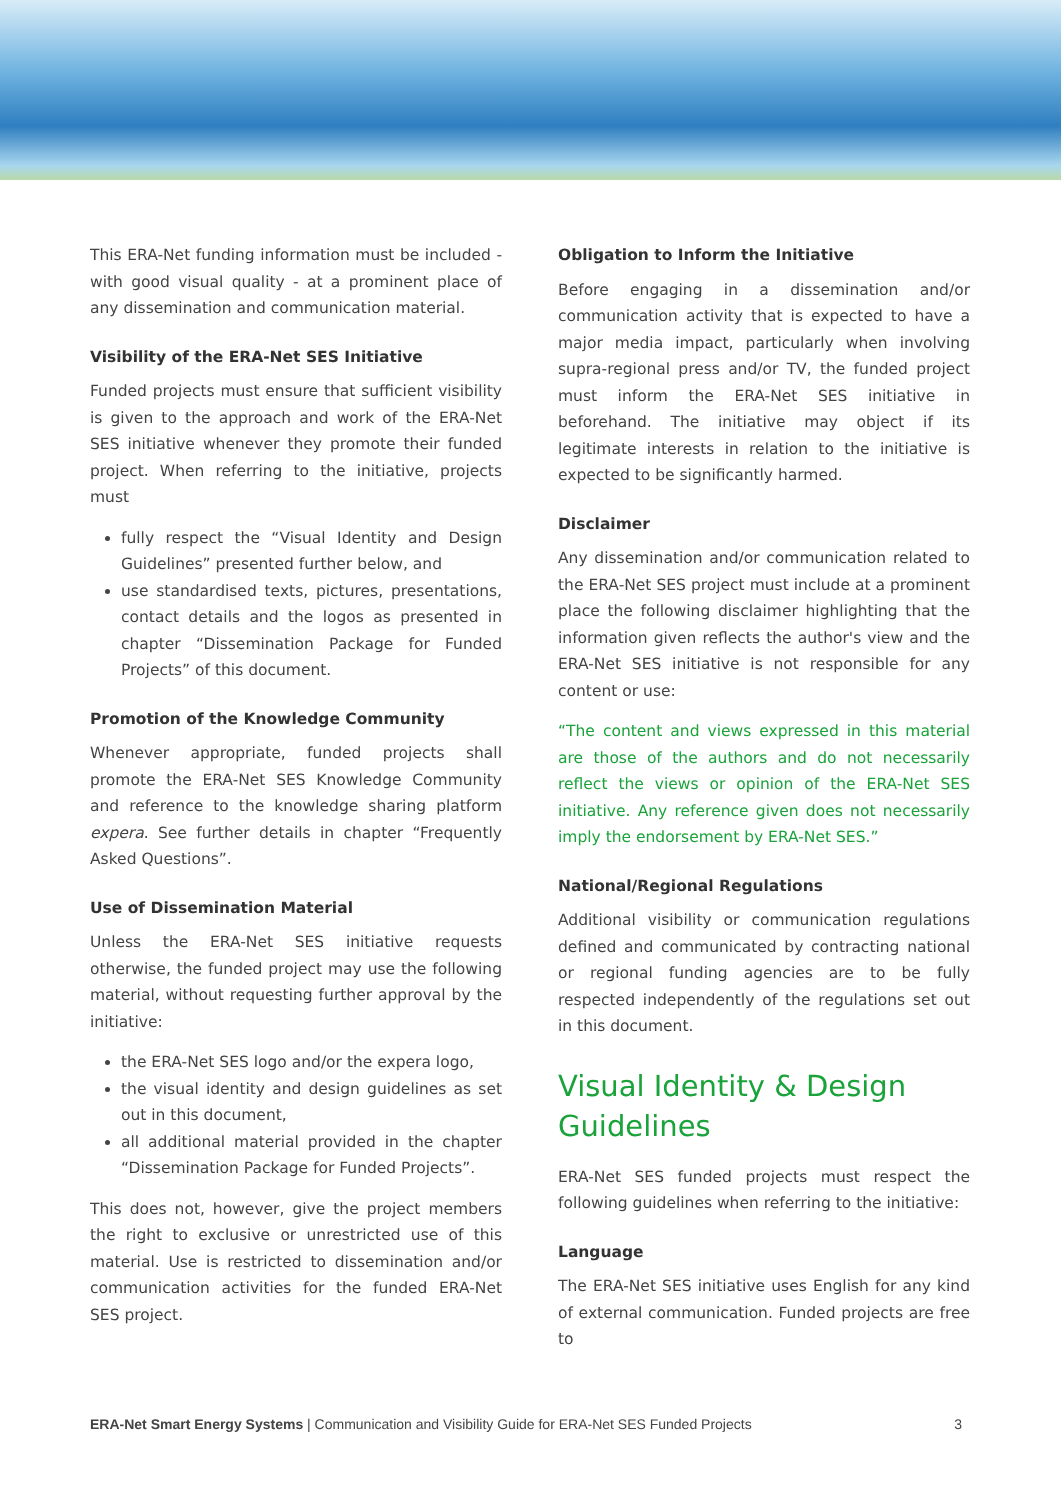This ERA-Net funding information must be included - with good visual quality - at a prominent place of any dissemination and communication material.
Visibility of the ERA-Net SES Initiative
Funded projects must ensure that sufficient visibility is given to the approach and work of the ERA-Net SES initiative whenever they promote their funded project. When referring to the initiative, projects must
fully respect the “Visual Identity and Design Guidelines” presented further below, and
use standardised texts, pictures, presentations, contact details and the logos as presented in chapter “Dissemination Package for Funded Projects” of this document.
Promotion of the Knowledge Community
Whenever appropriate, funded projects shall promote the ERA-Net SES Knowledge Community and reference to the knowledge sharing platform expera. See further details in chapter “Frequently Asked Questions”.
Use of Dissemination Material
Unless the ERA-Net SES initiative requests otherwise, the funded project may use the following material, without requesting further approval by the initiative:
the ERA-Net SES logo and/or the expera logo,
the visual identity and design guidelines as set out in this document,
all additional material provided in the chapter “Dissemination Package for Funded Projects”.
This does not, however, give the project members the right to exclusive or unrestricted use of this material. Use is restricted to dissemination and/or communication activities for the funded ERA-Net SES project.
Obligation to Inform the Initiative
Before engaging in a dissemination and/or communication activity that is expected to have a major media impact, particularly when involving supra-regional press and/or TV, the funded project must inform the ERA-Net SES initiative in beforehand. The initiative may object if its legitimate interests in relation to the initiative is expected to be significantly harmed.
Disclaimer
Any dissemination and/or communication related to the ERA-Net SES project must include at a prominent place the following disclaimer highlighting that the information given reflects the author's view and the ERA-Net SES initiative is not responsible for any content or use:
“The content and views expressed in this material are those of the authors and do not necessarily reflect the views or opinion of the ERA-Net SES initiative. Any reference given does not necessarily imply the endorsement by ERA-Net SES.”
National/Regional Regulations
Additional visibility or communication regulations defined and communicated by contracting national or regional funding agencies are to be fully respected independently of the regulations set out in this document.
Visual Identity & Design Guidelines
ERA-Net SES funded projects must respect the following guidelines when referring to the initiative:
Language
The ERA-Net SES initiative uses English for any kind of external communication. Funded projects are free to
ERA-Net Smart Energy Systems | Communication and Visibility Guide for ERA-Net SES Funded Projects 3